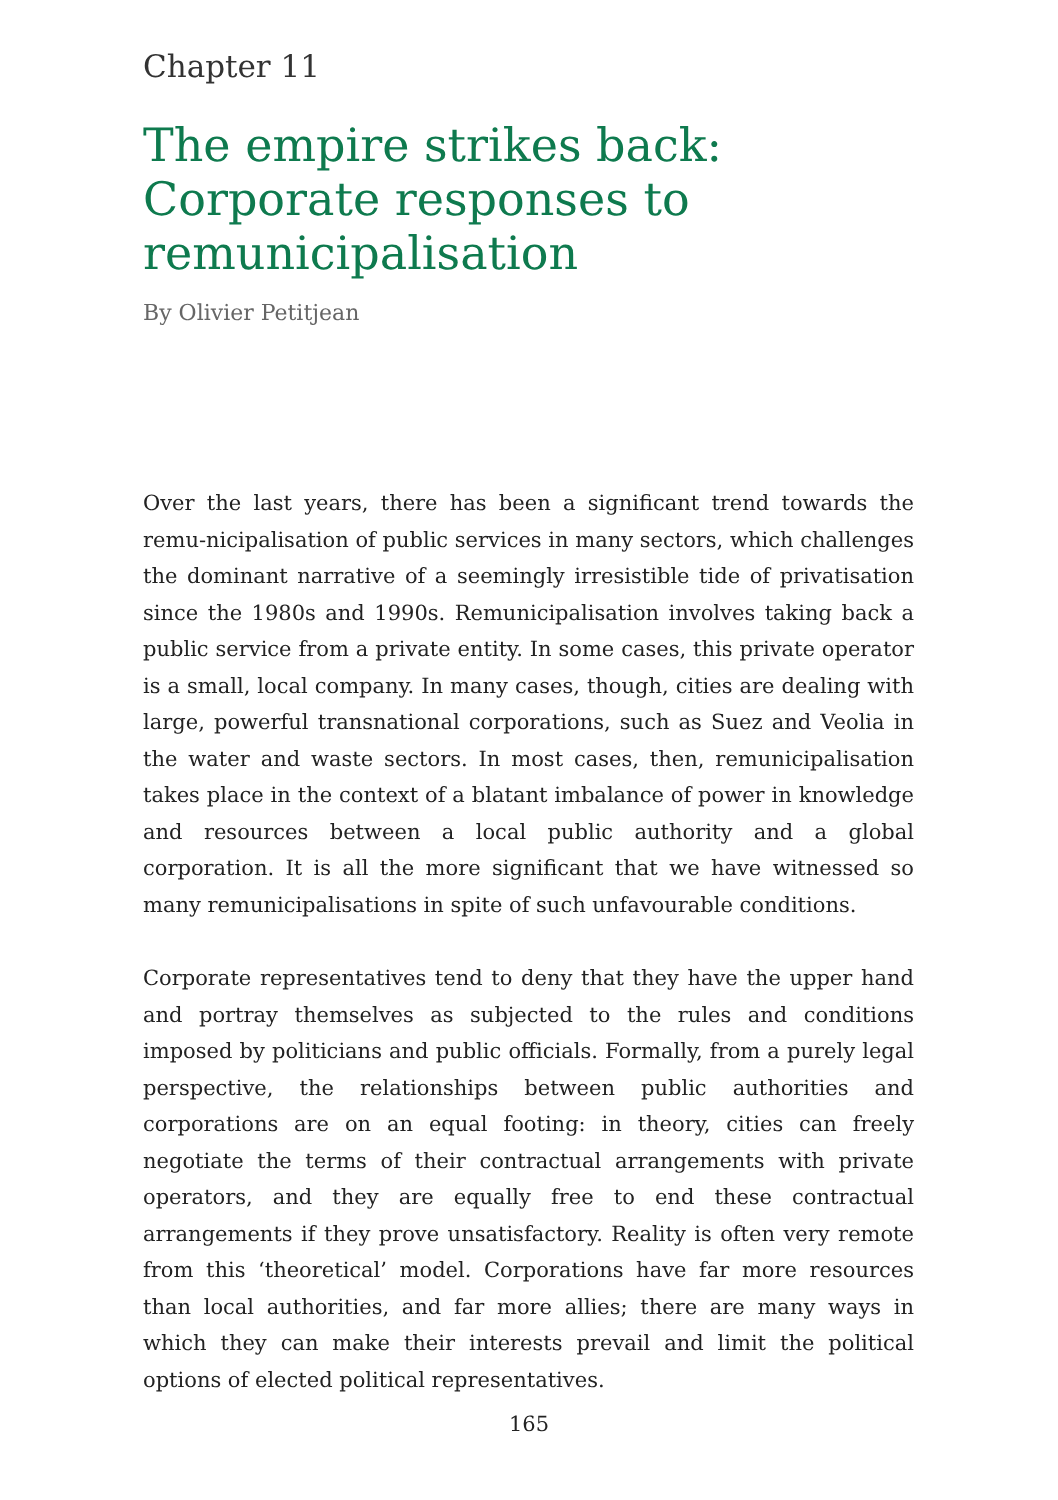Chapter 11
The empire strikes back: Corporate responses to remunicipalisation
By Olivier Petitjean
Over the last years, there has been a significant trend towards the remu-nicipalisation of public services in many sectors, which challenges the dominant narrative of a seemingly irresistible tide of privatisation since the 1980s and 1990s. Remunicipalisation involves taking back a public service from a private entity. In some cases, this private operator is a small, local company. In many cases, though, cities are dealing with large, powerful transnational corporations, such as Suez and Veolia in the water and waste sectors. In most cases, then, remunicipalisation takes place in the context of a blatant imbalance of power in knowledge and resources between a local public authority and a global corporation. It is all the more significant that we have witnessed so many remunicipalisations in spite of such unfavourable conditions.
Corporate representatives tend to deny that they have the upper hand and portray themselves as subjected to the rules and conditions imposed by politicians and public officials. Formally, from a purely legal perspective, the relationships between public authorities and corporations are on an equal footing: in theory, cities can freely negotiate the terms of their contractual arrangements with private operators, and they are equally free to end these contractual arrangements if they prove unsatisfactory. Reality is often very remote from this ‘theoretical’ model. Corporations have far more resources than local authorities, and far more allies; there are many ways in which they can make their interests prevail and limit the political options of elected political representatives.
165